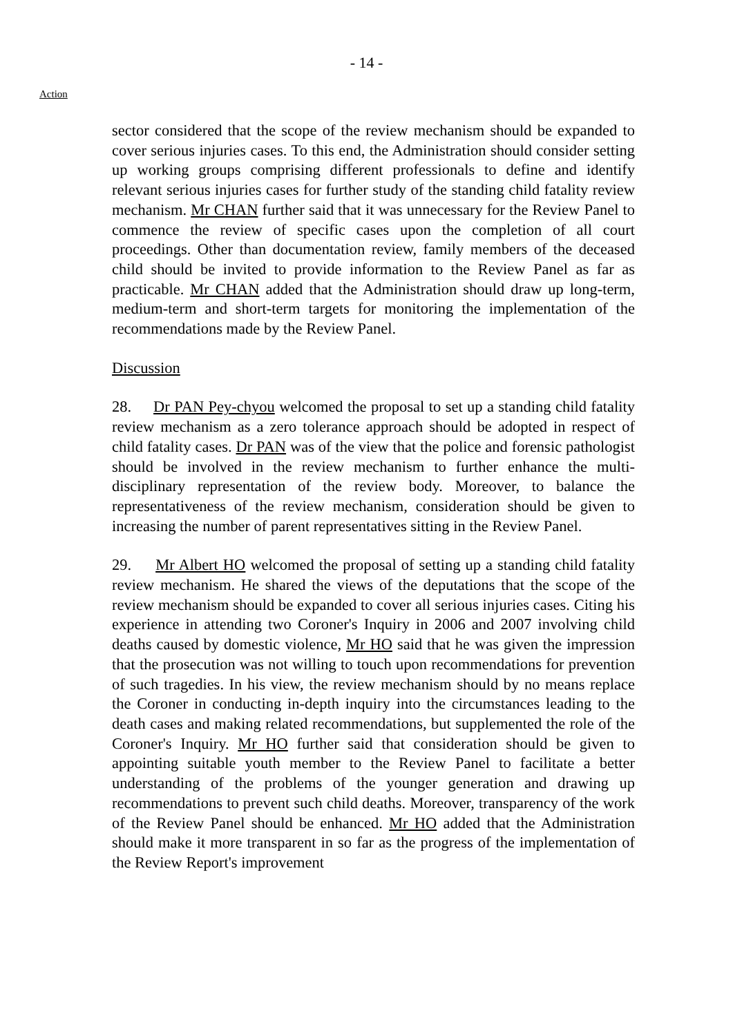- 14 -
Action
sector considered that the scope of the review mechanism should be expanded to cover serious injuries cases. To this end, the Administration should consider setting up working groups comprising different professionals to define and identify relevant serious injuries cases for further study of the standing child fatality review mechanism. Mr CHAN further said that it was unnecessary for the Review Panel to commence the review of specific cases upon the completion of all court proceedings. Other than documentation review, family members of the deceased child should be invited to provide information to the Review Panel as far as practicable. Mr CHAN added that the Administration should draw up long-term, medium-term and short-term targets for monitoring the implementation of the recommendations made by the Review Panel.
Discussion
28. Dr PAN Pey-chyou welcomed the proposal to set up a standing child fatality review mechanism as a zero tolerance approach should be adopted in respect of child fatality cases. Dr PAN was of the view that the police and forensic pathologist should be involved in the review mechanism to further enhance the multi-disciplinary representation of the review body. Moreover, to balance the representativeness of the review mechanism, consideration should be given to increasing the number of parent representatives sitting in the Review Panel.
29. Mr Albert HO welcomed the proposal of setting up a standing child fatality review mechanism. He shared the views of the deputations that the scope of the review mechanism should be expanded to cover all serious injuries cases. Citing his experience in attending two Coroner's Inquiry in 2006 and 2007 involving child deaths caused by domestic violence, Mr HO said that he was given the impression that the prosecution was not willing to touch upon recommendations for prevention of such tragedies. In his view, the review mechanism should by no means replace the Coroner in conducting in-depth inquiry into the circumstances leading to the death cases and making related recommendations, but supplemented the role of the Coroner's Inquiry. Mr HO further said that consideration should be given to appointing suitable youth member to the Review Panel to facilitate a better understanding of the problems of the younger generation and drawing up recommendations to prevent such child deaths. Moreover, transparency of the work of the Review Panel should be enhanced. Mr HO added that the Administration should make it more transparent in so far as the progress of the implementation of the Review Report's improvement